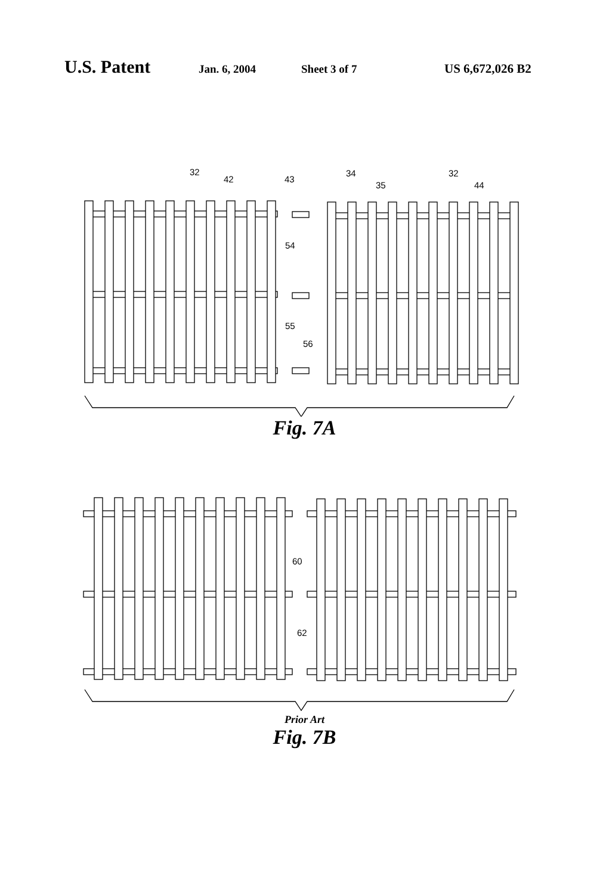U.S. Patent Jan. 6, 2004 Sheet 3 of 7 US 6,672,026 B2
32
42
43
34
35
32
44
54
55
56
Fig. 7A
60
62
Prior Art
Fig. 7B